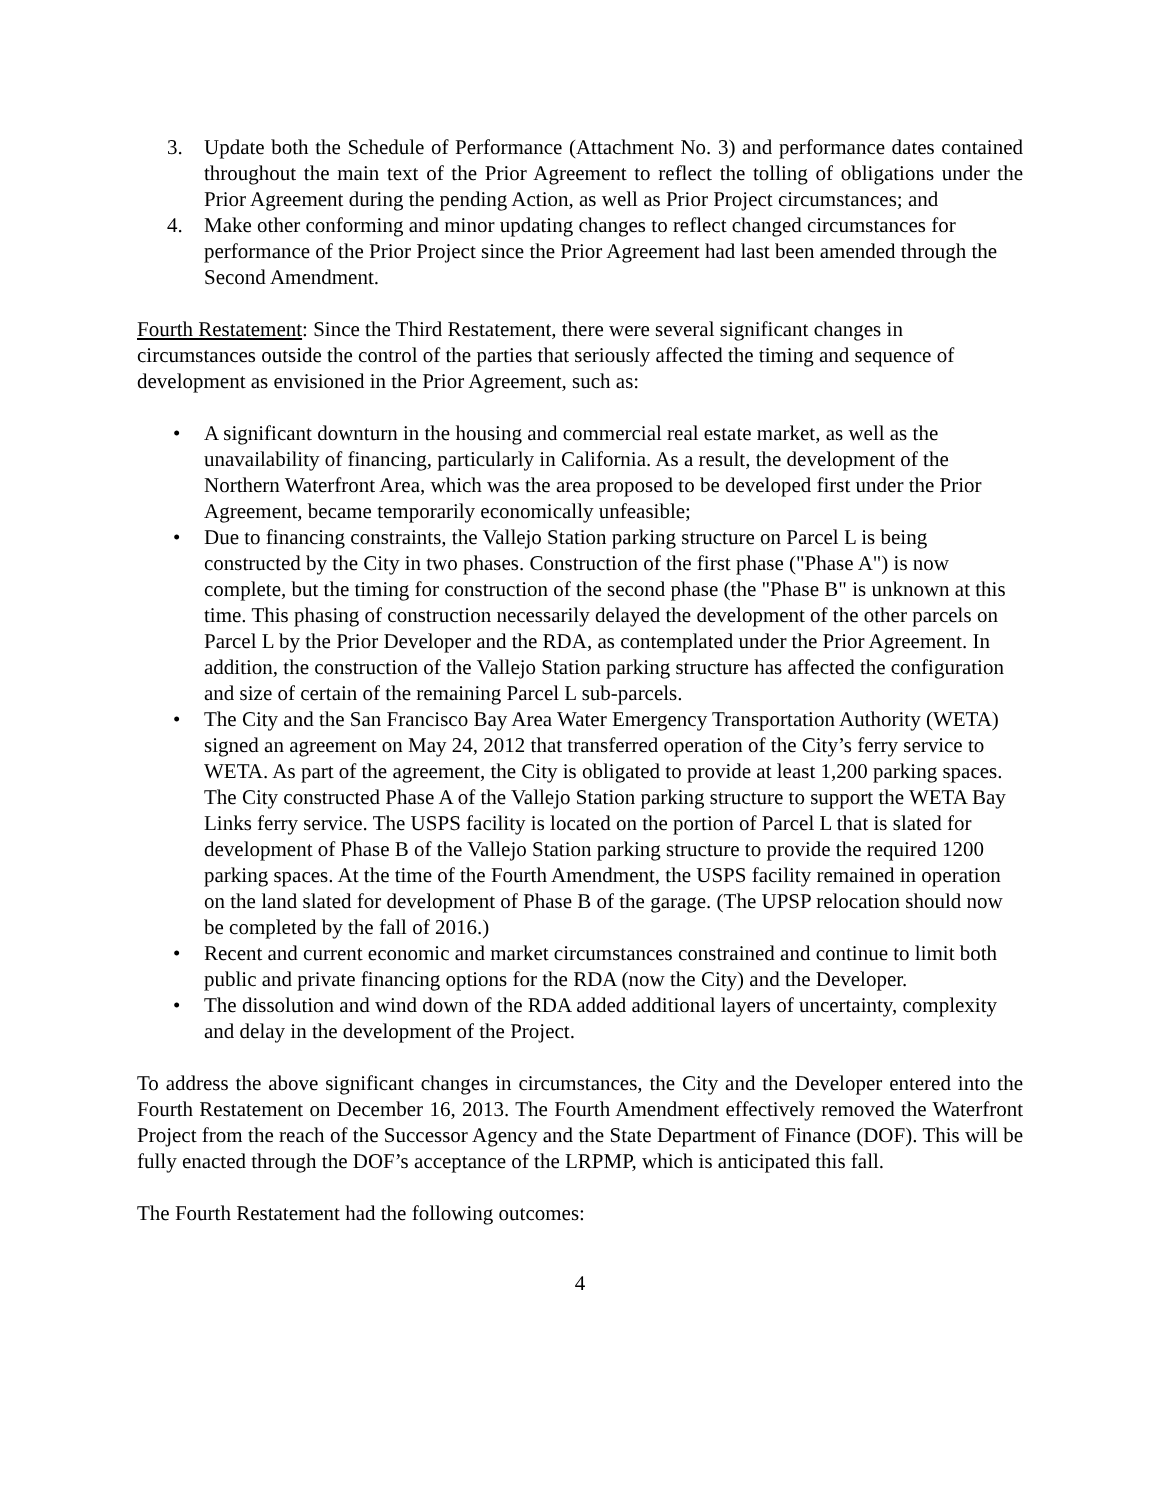3. Update both the Schedule of Performance (Attachment No. 3) and performance dates contained throughout the main text of the Prior Agreement to reflect the tolling of obligations under the Prior Agreement during the pending Action, as well as Prior Project circumstances; and
4. Make other conforming and minor updating changes to reflect changed circumstances for performance of the Prior Project since the Prior Agreement had last been amended through the Second Amendment.
Fourth Restatement: Since the Third Restatement, there were several significant changes in circumstances outside the control of the parties that seriously affected the timing and sequence of development as envisioned in the Prior Agreement, such as:
• A significant downturn in the housing and commercial real estate market, as well as the unavailability of financing, particularly in California. As a result, the development of the Northern Waterfront Area, which was the area proposed to be developed first under the Prior Agreement, became temporarily economically unfeasible;
• Due to financing constraints, the Vallejo Station parking structure on Parcel L is being constructed by the City in two phases. Construction of the first phase ("Phase A") is now complete, but the timing for construction of the second phase (the "Phase B" is unknown at this time. This phasing of construction necessarily delayed the development of the other parcels on Parcel L by the Prior Developer and the RDA, as contemplated under the Prior Agreement. In addition, the construction of the Vallejo Station parking structure has affected the configuration and size of certain of the remaining Parcel L sub-parcels.
• The City and the San Francisco Bay Area Water Emergency Transportation Authority (WETA) signed an agreement on May 24, 2012 that transferred operation of the City’s ferry service to WETA. As part of the agreement, the City is obligated to provide at least 1,200 parking spaces. The City constructed Phase A of the Vallejo Station parking structure to support the WETA Bay Links ferry service. The USPS facility is located on the portion of Parcel L that is slated for development of Phase B of the Vallejo Station parking structure to provide the required 1200 parking spaces. At the time of the Fourth Amendment, the USPS facility remained in operation on the land slated for development of Phase B of the garage. (The UPSP relocation should now be completed by the fall of 2016.)
• Recent and current economic and market circumstances constrained and continue to limit both public and private financing options for the RDA (now the City) and the Developer.
• The dissolution and wind down of the RDA added additional layers of uncertainty, complexity and delay in the development of the Project.
To address the above significant changes in circumstances, the City and the Developer entered into the Fourth Restatement on December 16, 2013. The Fourth Amendment effectively removed the Waterfront Project from the reach of the Successor Agency and the State Department of Finance (DOF). This will be fully enacted through the DOF’s acceptance of the LRPMP, which is anticipated this fall.
The Fourth Restatement had the following outcomes:
4